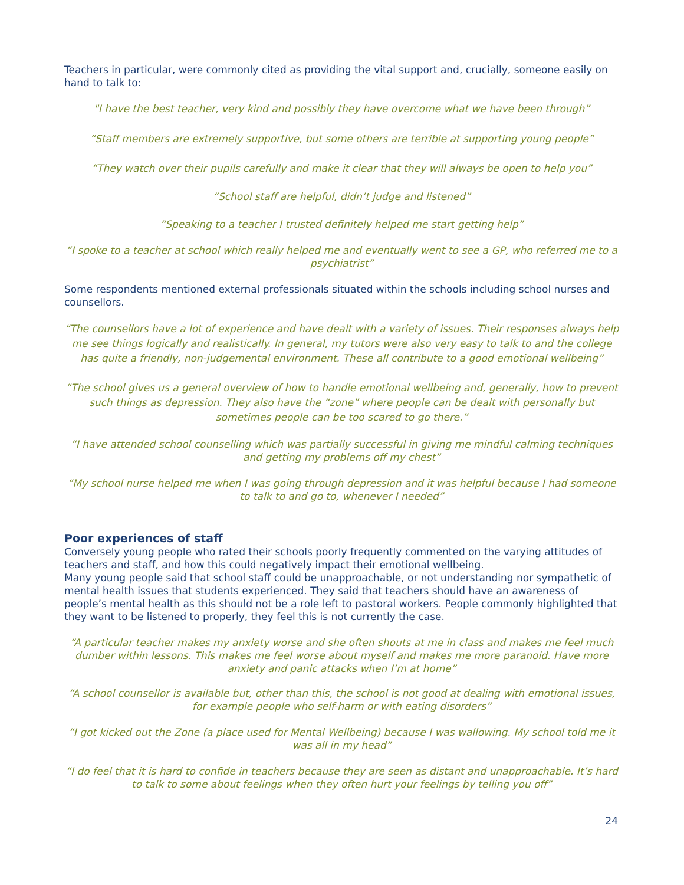Teachers in particular, were commonly cited as providing the vital support and, crucially, someone easily on hand to talk to:
"I have the best teacher, very kind and possibly they have overcome what we have been through”
“Staff members are extremely supportive, but some others are terrible at supporting young people”
“They watch over their pupils carefully and make it clear that they will always be open to help you”
“School staff are helpful, didn’t judge and listened”
“Speaking to a teacher I trusted definitely helped me start getting help”
“I spoke to a teacher at school which really helped me and eventually went to see a GP, who referred me to a psychiatrist”
Some respondents mentioned external professionals situated within the schools including school nurses and counsellors.
“The counsellors have a lot of experience and have dealt with a variety of issues. Their responses always help me see things logically and realistically. In general, my tutors were also very easy to talk to and the college has quite a friendly, non-judgemental environment. These all contribute to a good emotional wellbeing”
“The school gives us a general overview of how to handle emotional wellbeing and, generally, how to prevent such things as depression. They also have the “zone” where people can be dealt with personally but sometimes people can be too scared to go there.”
“I have attended school counselling which was partially successful in giving me mindful calming techniques and getting my problems off my chest”
“My school nurse helped me when I was going through depression and it was helpful because I had someone to talk to and go to, whenever I needed”
Poor experiences of staff
Conversely young people who rated their schools poorly frequently commented on the varying attitudes of teachers and staff, and how this could negatively impact their emotional wellbeing.
Many young people said that school staff could be unapproachable, or not understanding nor sympathetic of mental health issues that students experienced. They said that teachers should have an awareness of people’s mental health as this should not be a role left to pastoral workers. People commonly highlighted that they want to be listened to properly, they feel this is not currently the case.
“A particular teacher makes my anxiety worse and she often shouts at me in class and makes me feel much dumber within lessons. This makes me feel worse about myself and makes me more paranoid. Have more anxiety and panic attacks when I’m at home”
“A school counsellor is available but, other than this, the school is not good at dealing with emotional issues, for example people who self-harm or with eating disorders”
“I got kicked out the Zone (a place used for Mental Wellbeing) because I was wallowing. My school told me it was all in my head”
“I do feel that it is hard to confide in teachers because they are seen as distant and unapproachable. It’s hard to talk to some about feelings when they often hurt your feelings by telling you off”
24